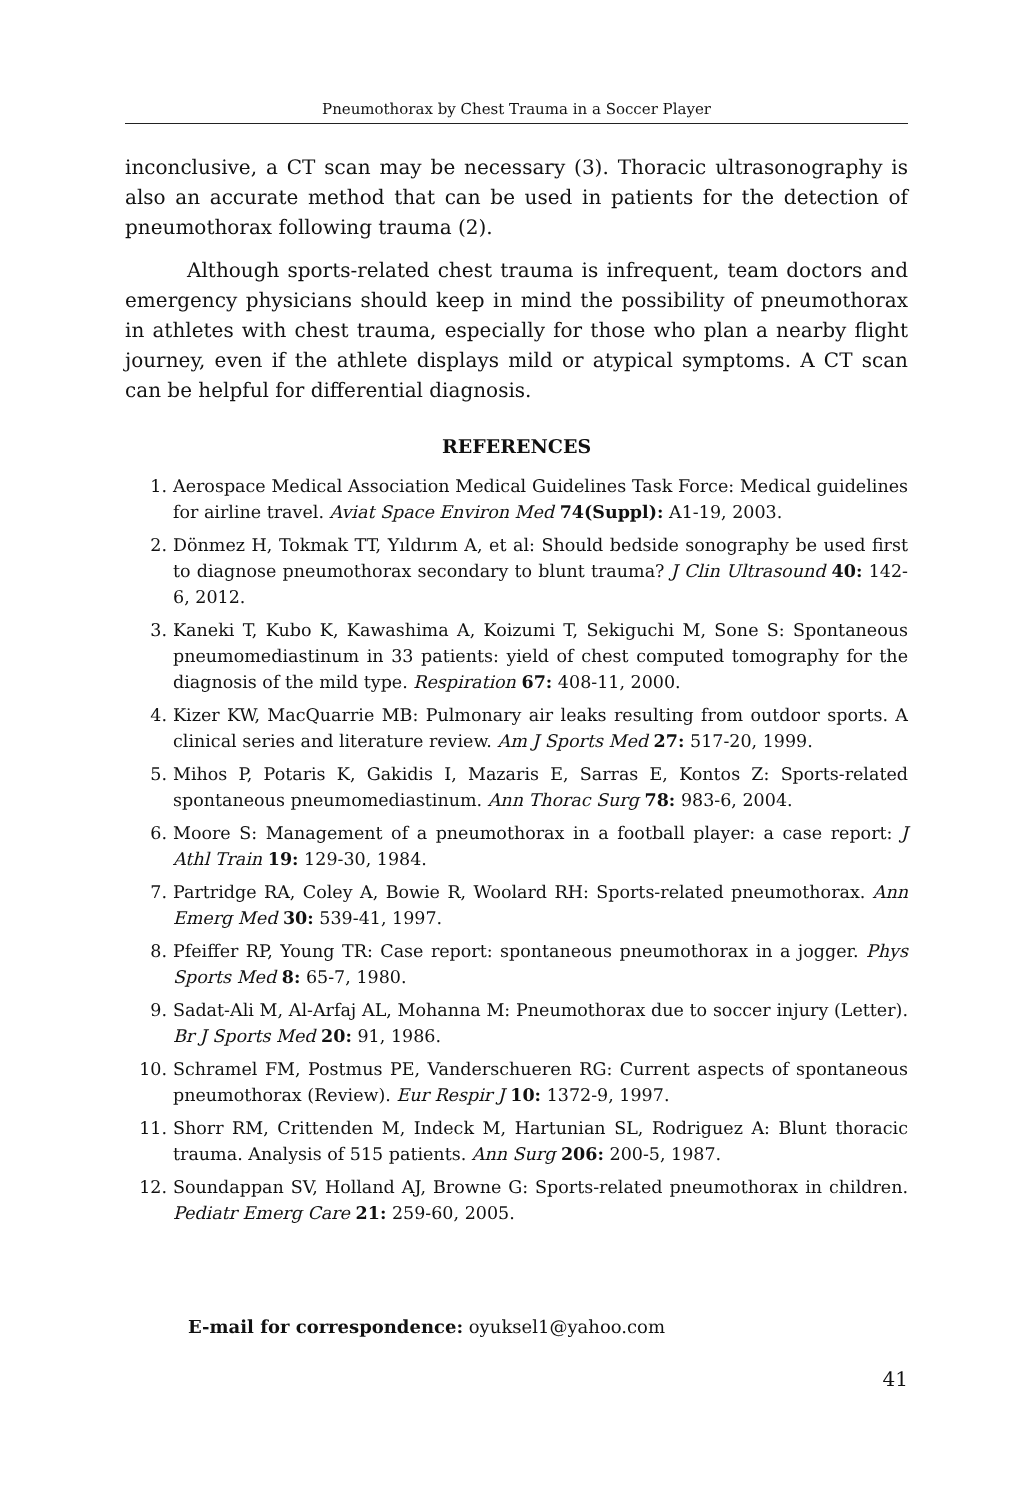Pneumothorax by Chest Trauma in a Soccer Player
inconclusive, a CT scan may be necessary (3). Thoracic ultrasonography is also an accurate method that can be used in patients for the detection of pneumothorax following trauma (2).
Although sports-related chest trauma is infrequent, team doctors and emergency physicians should keep in mind the possibility of pneumothorax in athletes with chest trauma, especially for those who plan a nearby flight journey, even if the athlete displays mild or atypical symptoms. A CT scan can be helpful for differential diagnosis.
REFERENCES
1. Aerospace Medical Association Medical Guidelines Task Force: Medical guidelines for airline travel. Aviat Space Environ Med 74(Suppl): A1-19, 2003.
2. Dönmez H, Tokmak TT, Yıldırım A, et al: Should bedside sonography be used first to diagnose pneumothorax secondary to blunt trauma? J Clin Ultrasound 40: 142-6, 2012.
3. Kaneki T, Kubo K, Kawashima A, Koizumi T, Sekiguchi M, Sone S: Spontaneous pneumomediastinum in 33 patients: yield of chest computed tomography for the diagnosis of the mild type. Respiration 67: 408-11, 2000.
4. Kizer KW, MacQuarrie MB: Pulmonary air leaks resulting from outdoor sports. A clinical series and literature review. Am J Sports Med 27: 517-20, 1999.
5. Mihos P, Potaris K, Gakidis I, Mazaris E, Sarras E, Kontos Z: Sports-related spontaneous pneumomediastinum. Ann Thorac Surg 78: 983-6, 2004.
6. Moore S: Management of a pneumothorax in a football player: a case report: J Athl Train 19: 129-30, 1984.
7. Partridge RA, Coley A, Bowie R, Woolard RH: Sports-related pneumothorax. Ann Emerg Med 30: 539-41, 1997.
8. Pfeiffer RP, Young TR: Case report: spontaneous pneumothorax in a jogger. Phys Sports Med 8: 65-7, 1980.
9. Sadat-Ali M, Al-Arfaj AL, Mohanna M: Pneumothorax due to soccer injury (Letter). Br J Sports Med 20: 91, 1986.
10. Schramel FM, Postmus PE, Vanderschueren RG: Current aspects of spontaneous pneumothorax (Review). Eur Respir J 10: 1372-9, 1997.
11. Shorr RM, Crittenden M, Indeck M, Hartunian SL, Rodriguez A: Blunt thoracic trauma. Analysis of 515 patients. Ann Surg 206: 200-5, 1987.
12. Soundappan SV, Holland AJ, Browne G: Sports-related pneumothorax in children. Pediatr Emerg Care 21: 259-60, 2005.
E-mail for correspondence: oyuksel1@yahoo.com
41